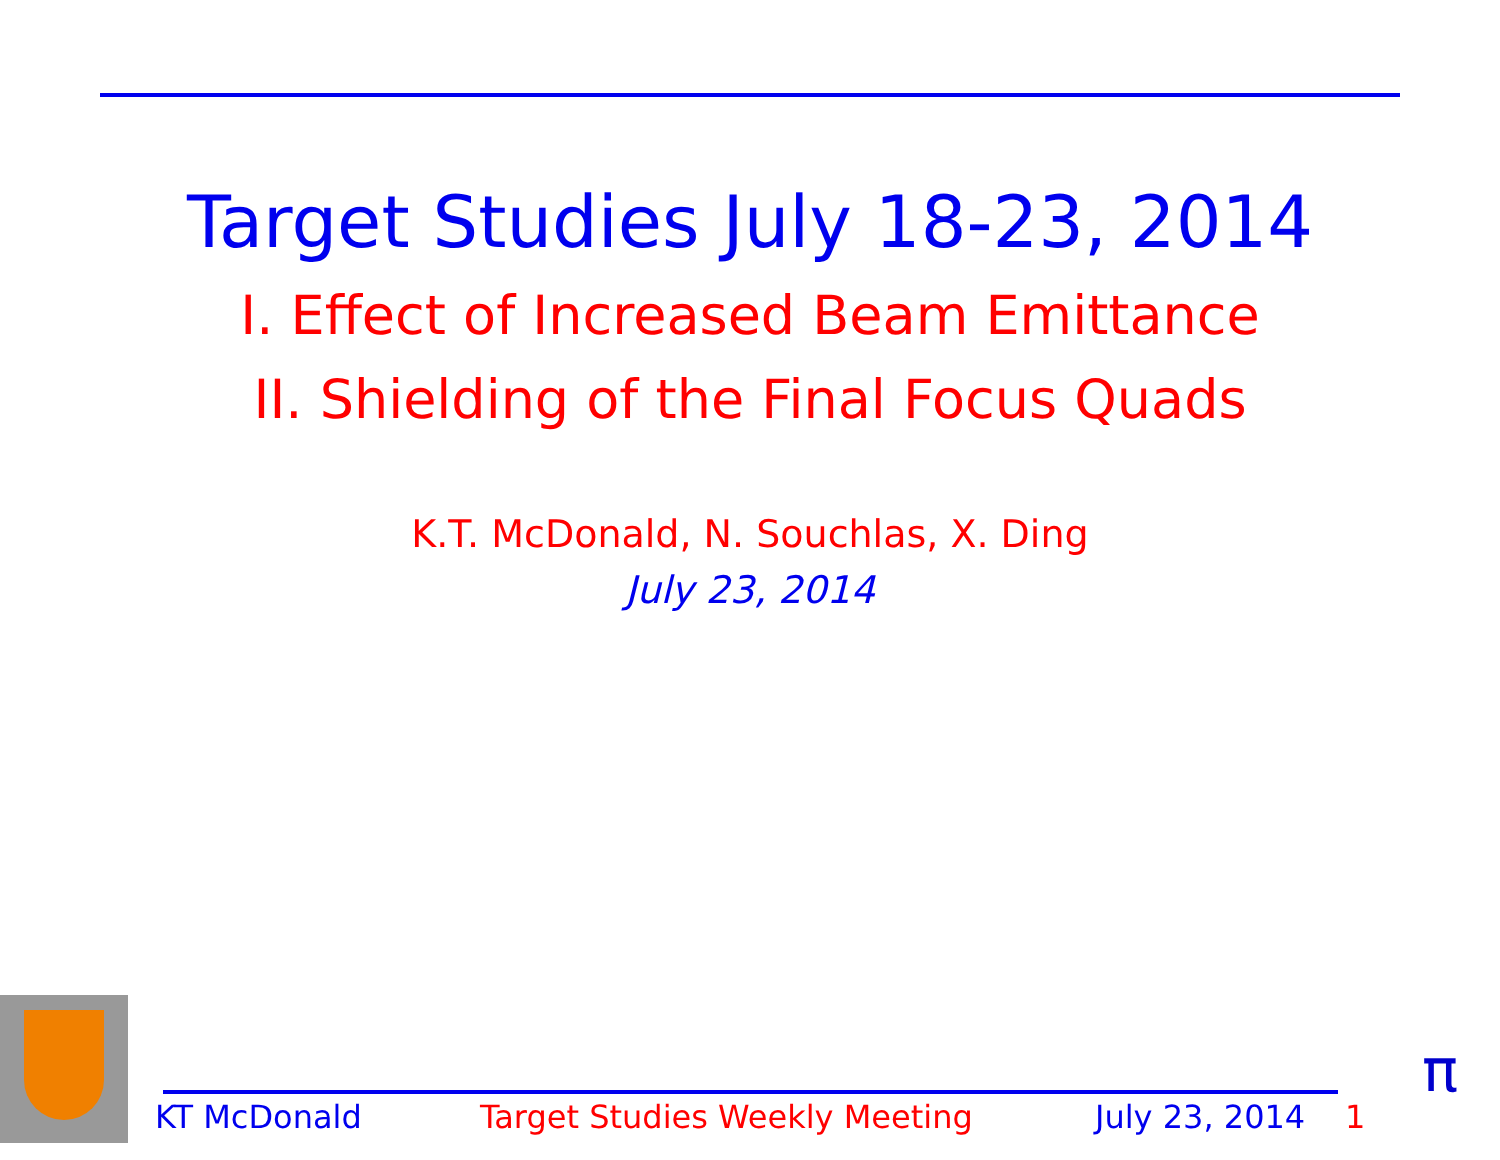Target Studies July 18-23, 2014
I. Effect of Increased Beam Emittance
II. Shielding of the Final Focus Quads
K.T. McDonald, N. Souchlas, X. Ding
July 23, 2014
KT McDonald Target Studies Weekly Meeting July 23, 2014 1
π